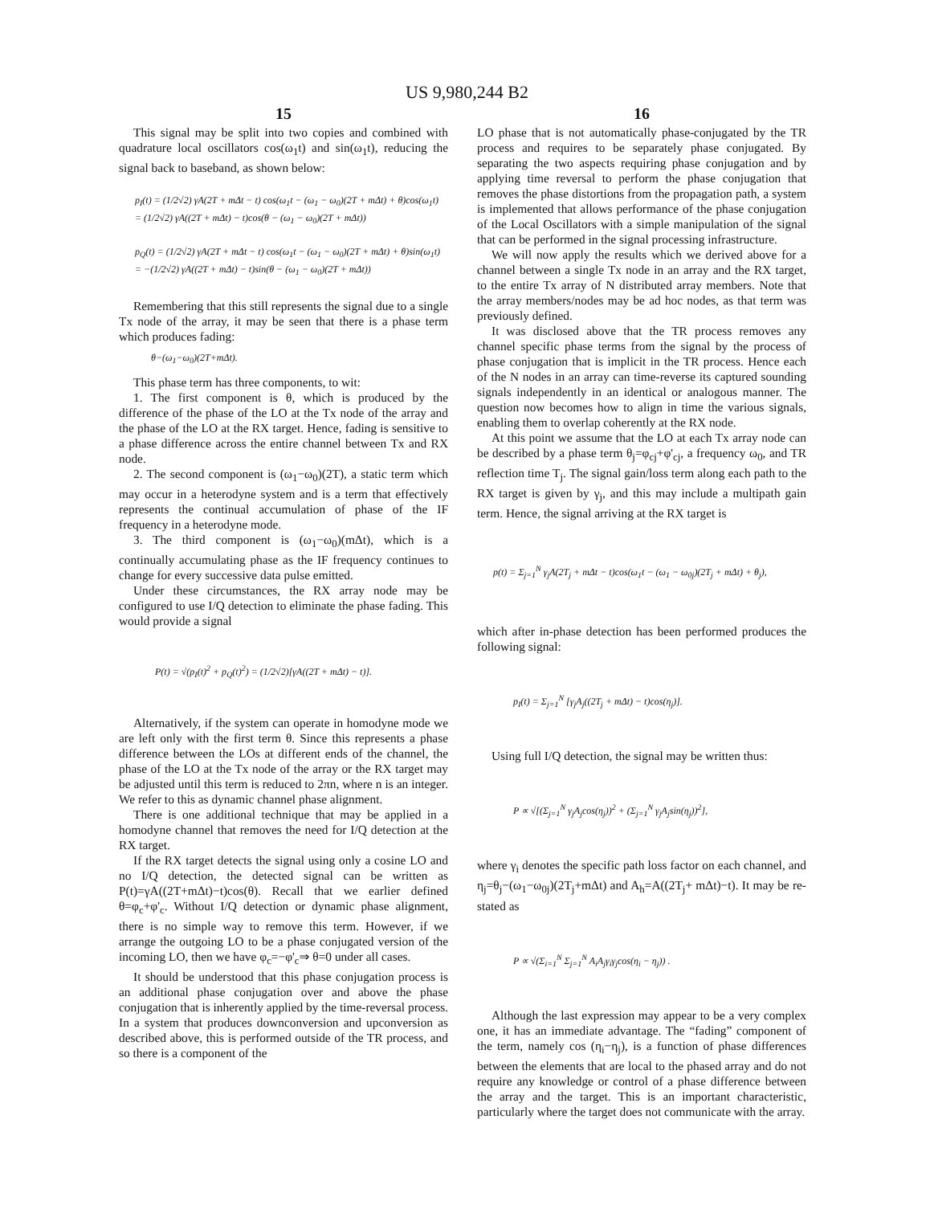US 9,980,244 B2
15
This signal may be split into two copies and combined with quadrature local oscillators cos(ω<sub>1</sub>t) and sin(ω<sub>1</sub>t), reducing the signal back to baseband, as shown below:
p<sub>I</sub>(t) = (1/2√2) γA(2T + mΔt − t) cos(ω<sub>1</sub>t − (ω<sub>1</sub> − ω<sub>0</sub>)(2T + mΔt) + θ)cos(ω<sub>1</sub>t)
= (1/2√2) γA((2T + mΔt) − t)cos(θ − (ω<sub>1</sub> − ω<sub>0</sub>)(2T + mΔt))
p<sub>Q</sub>(t) = (1/2√2) γA(2T + mΔt − t) cos(ω<sub>1</sub>t − (ω<sub>1</sub> − ω<sub>0</sub>)(2T + mΔt) + θ)sin(ω<sub>1</sub>t)
= −(1/2√2) γA((2T + mΔt) − t)sin(θ − (ω<sub>1</sub> − ω<sub>0</sub>)(2T + mΔt))
Remembering that this still represents the signal due to a single Tx node of the array, it may be seen that there is a phase term which produces fading:
θ−(ω<sub>1</sub>−ω<sub>0</sub>)(2T+mΔt).
This phase term has three components, to wit:
1. The first component is θ, which is produced by the difference of the phase of the LO at the Tx node of the array and the phase of the LO at the RX target. Hence, fading is sensitive to a phase difference across the entire channel between Tx and RX node.
2. The second component is (ω<sub>1</sub>−ω<sub>0</sub>)(2T), a static term which may occur in a heterodyne system and is a term that effectively represents the continual accumulation of phase of the IF frequency in a heterodyne mode.
3. The third component is (ω<sub>1</sub>−ω<sub>0</sub>)(mΔt), which is a continually accumulating phase as the IF frequency continues to change for every successive data pulse emitted.
Under these circumstances, the RX array node may be configured to use I/Q detection to eliminate the phase fading. This would provide a signal
P(t) = √(p<sub>I</sub>(t)<sup>2</sup> + p<sub>Q</sub>(t)<sup>2</sup>) = (1/2√2)[γA((2T + mΔt) − t)].
Alternatively, if the system can operate in homodyne mode we are left only with the first term θ. Since this represents a phase difference between the LOs at different ends of the channel, the phase of the LO at the Tx node of the array or the RX target may be adjusted until this term is reduced to 2πn, where n is an integer. We refer to this as dynamic channel phase alignment.
There is one additional technique that may be applied in a homodyne channel that removes the need for I/Q detection at the RX target.
If the RX target detects the signal using only a cosine LO and no I/Q detection, the detected signal can be written as P(t)=γA((2T+mΔt)−t)cos(θ). Recall that we earlier defined θ=φ<sub>c</sub>+φ'<sub>c</sub>. Without I/Q detection or dynamic phase alignment, there is no simple way to remove this term. However, if we arrange the outgoing LO to be a phase conjugated version of the incoming LO, then we have φ<sub>c</sub>=−φ'<sub>c</sub>⇒ θ=0 under all cases.
It should be understood that this phase conjugation process is an additional phase conjugation over and above the phase conjugation that is inherently applied by the time-reversal process. In a system that produces downconversion and upconversion as described above, this is performed outside of the TR process, and so there is a component of the
16
LO phase that is not automatically phase-conjugated by the TR process and requires to be separately phase conjugated. By separating the two aspects requiring phase conjugation and by applying time reversal to perform the phase conjugation that removes the phase distortions from the propagation path, a system is implemented that allows performance of the phase conjugation of the Local Oscillators with a simple manipulation of the signal that can be performed in the signal processing infrastructure.
We will now apply the results which we derived above for a channel between a single Tx node in an array and the RX target, to the entire Tx array of N distributed array members. Note that the array members/nodes may be ad hoc nodes, as that term was previously defined.
It was disclosed above that the TR process removes any channel specific phase terms from the signal by the process of phase conjugation that is implicit in the TR process. Hence each of the N nodes in an array can time-reverse its captured sounding signals independently in an identical or analogous manner. The question now becomes how to align in time the various signals, enabling them to overlap coherently at the RX node.
At this point we assume that the LO at each Tx array node can be described by a phase term θ<sub>j</sub>=φ<sub>cj</sub>+φ'<sub>cj</sub>, a frequency ω<sub>0</sub>, and TR reflection time T<sub>j</sub>. The signal gain/loss term along each path to the RX target is given by γ<sub>j</sub>, and this may include a multipath gain term. Hence, the signal arriving at the RX target is
p(t) = Σ<sub>j=1</sub><sup>N</sup> γ<sub>j</sub>A(2T<sub>j</sub> + mΔt − t)cos(ω<sub>1</sub>t − (ω<sub>1</sub> − ω<sub>0j</sub>)(2T<sub>j</sub> + mΔt) + θ<sub>j</sub>),
which after in-phase detection has been performed produces the following signal:
p<sub>I</sub>(t) = Σ<sub>j=1</sub><sup>N</sup> [γ<sub>j</sub>A<sub>j</sub>((2T<sub>j</sub> + mΔt) − t)cos(η<sub>j</sub>)].
Using full I/Q detection, the signal may be written thus:
P ∝ √[(Σ<sub>j=1</sub><sup>N</sup> γ<sub>j</sub>A<sub>j</sub>cos(η<sub>j</sub>))<sup>2</sup> + (Σ<sub>j=1</sub><sup>N</sup> γ<sub>j</sub>A<sub>j</sub>sin(η<sub>j</sub>))<sup>2</sup>],
where γ<sub>i</sub> denotes the specific path loss factor on each channel, and η<sub>j</sub>=θ<sub>j</sub>−(ω<sub>1</sub>−ω<sub>0j</sub>)(2T<sub>j</sub>+mΔt) and A<sub>h</sub>=A((2T<sub>j</sub>+ mΔt)−t). It may be re-stated as
P ∝ √(Σ<sub>i=1</sub><sup>N</sup> Σ<sub>j=1</sub><sup>N</sup> A<sub>i</sub>A<sub>j</sub>γ<sub>i</sub>γ<sub>j</sub>cos(η<sub>i</sub> − η<sub>j</sub>)) .
Although the last expression may appear to be a very complex one, it has an immediate advantage. The “fading” component of the term, namely cos (η<sub>i</sub>−η<sub>j</sub>), is a function of phase differences between the elements that are local to the phased array and do not require any knowledge or control of a phase difference between the array and the target. This is an important characteristic, particularly where the target does not communicate with the array.